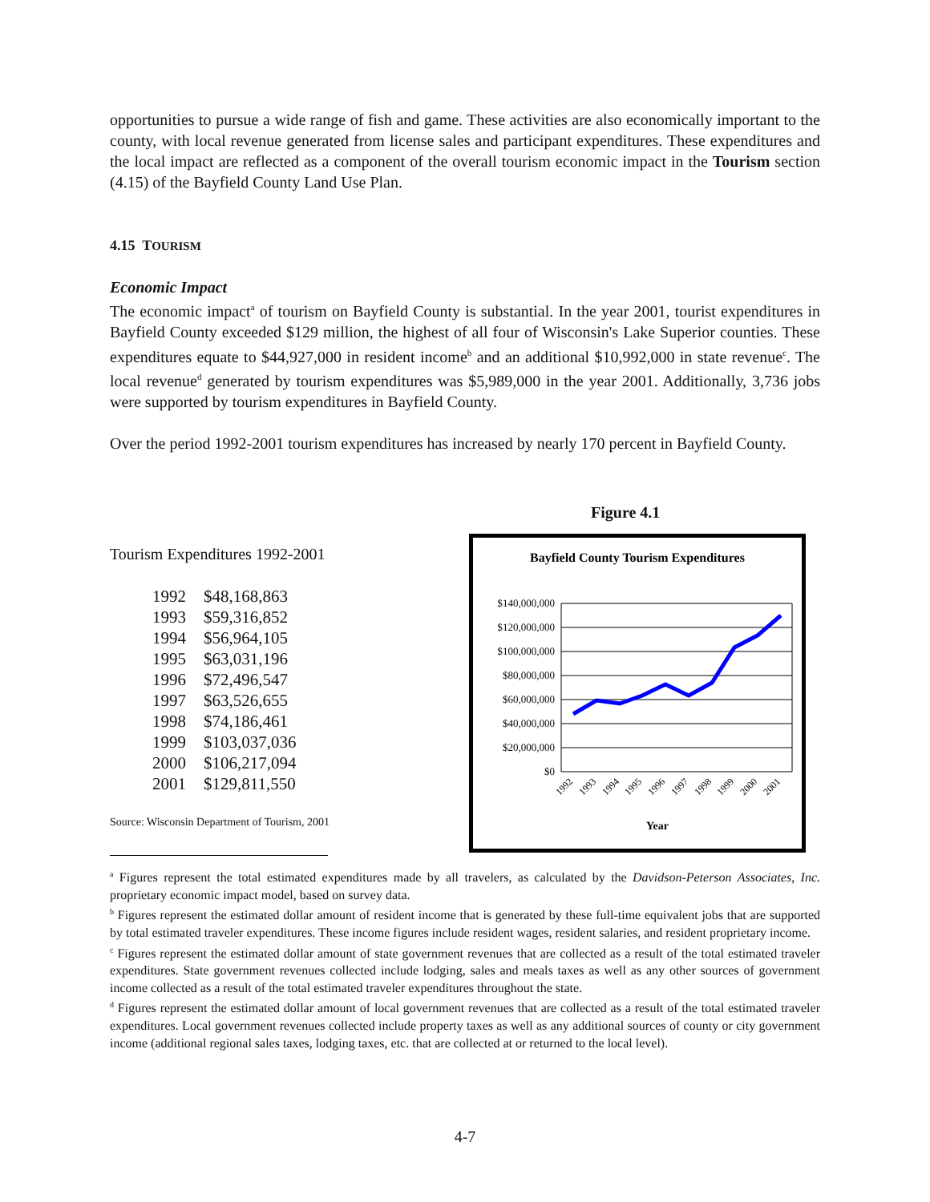opportunities to pursue a wide range of fish and game. These activities are also economically important to the county, with local revenue generated from license sales and participant expenditures. These expenditures and the local impact are reflected as a component of the overall tourism economic impact in the Tourism section (4.15) of the Bayfield County Land Use Plan.
4.15 TOURISM
Economic Impact
The economic impact<sup>a</sup> of tourism on Bayfield County is substantial. In the year 2001, tourist expenditures in Bayfield County exceeded $129 million, the highest of all four of Wisconsin's Lake Superior counties. These expenditures equate to $44,927,000 in resident income<sup>b</sup> and an additional $10,992,000 in state revenue<sup>c</sup>. The local revenue<sup>d</sup> generated by tourism expenditures was $5,989,000 in the year 2001. Additionally, 3,736 jobs were supported by tourism expenditures in Bayfield County.
Over the period 1992-2001 tourism expenditures has increased by nearly 170 percent in Bayfield County.
Figure 4.1
Tourism Expenditures 1992-2001
| 1992 | $48,168,863 |
| 1993 | $59,316,852 |
| 1994 | $56,964,105 |
| 1995 | $63,031,196 |
| 1996 | $72,496,547 |
| 1997 | $63,526,655 |
| 1998 | $74,186,461 |
| 1999 | $103,037,036 |
| 2000 | $106,217,094 |
| 2001 | $129,811,550 |
Source: Wisconsin Department of Tourism, 2001
Bayfield County Tourism Expenditures
$140,000,000
$120,000,000
$100,000,000
$80,000,000
$60,000,000
$40,000,000
$20,000,000
$0
1992
1993
1994
1995
1996
1997
1998
1999
2000
2001
Year
<sup>a</sup> Figures represent the total estimated expenditures made by all travelers, as calculated by the Davidson-Peterson Associates, Inc. proprietary economic impact model, based on survey data.
<sup>b</sup> Figures represent the estimated dollar amount of resident income that is generated by these full-time equivalent jobs that are supported by total estimated traveler expenditures. These income figures include resident wages, resident salaries, and resident proprietary income.
<sup>c</sup> Figures represent the estimated dollar amount of state government revenues that are collected as a result of the total estimated traveler expenditures. State government revenues collected include lodging, sales and meals taxes as well as any other sources of government income collected as a result of the total estimated traveler expenditures throughout the state.
<sup>d</sup> Figures represent the estimated dollar amount of local government revenues that are collected as a result of the total estimated traveler expenditures. Local government revenues collected include property taxes as well as any additional sources of county or city government income (additional regional sales taxes, lodging taxes, etc. that are collected at or returned to the local level).
4-7